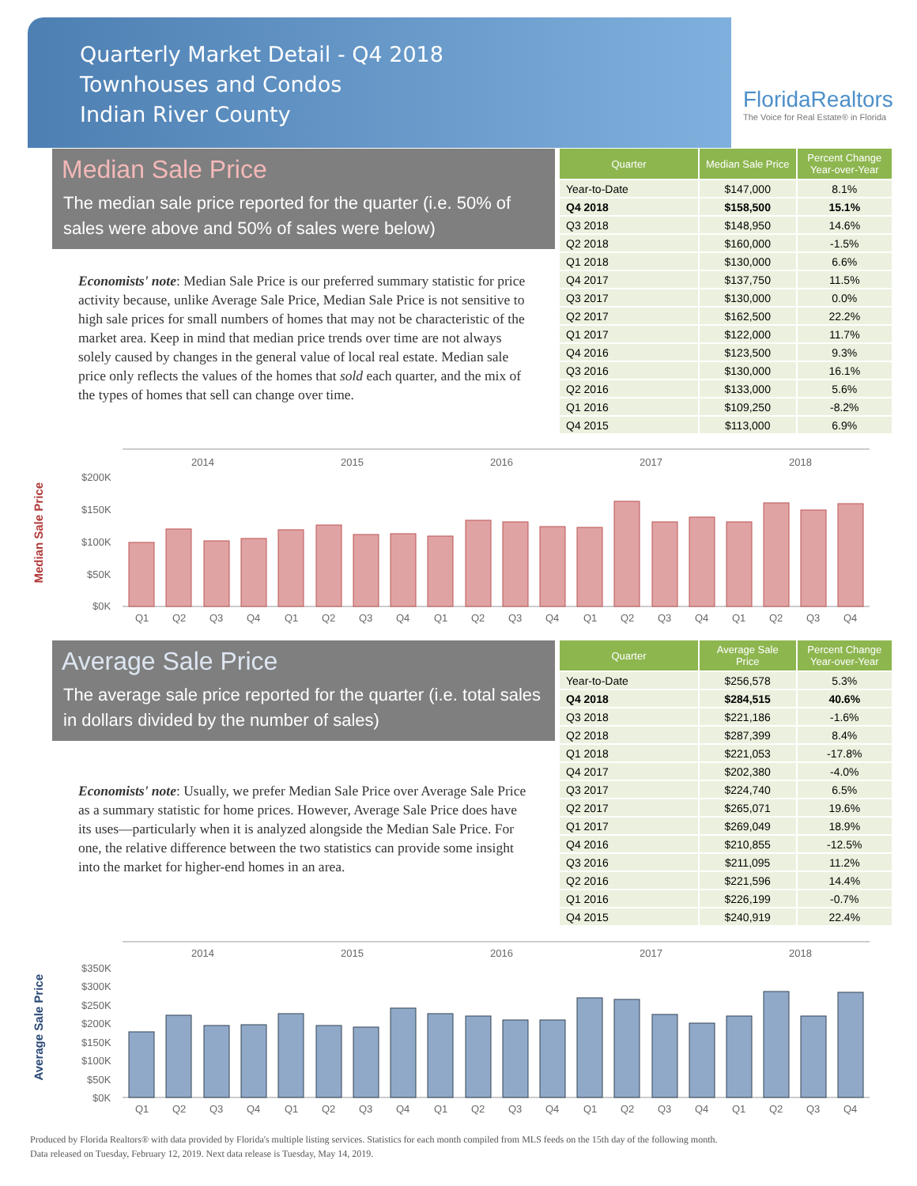Quarterly Market Detail - Q4 2018
Townhouses and Condos
Indian River County
FloridaRealtors
The Voice for Real Estate® in Florida
Median Sale Price
The median sale price reported for the quarter (i.e. 50% of sales were above and 50% of sales were below)
Economists' note: Median Sale Price is our preferred summary statistic for price activity because, unlike Average Sale Price, Median Sale Price is not sensitive to high sale prices for small numbers of homes that may not be characteristic of the market area. Keep in mind that median price trends over time are not always solely caused by changes in the general value of local real estate. Median sale price only reflects the values of the homes that sold each quarter, and the mix of the types of homes that sell can change over time.
| Quarter | Median Sale Price | Percent Change Year-over-Year |
| --- | --- | --- |
| Year-to-Date | $147,000 | 8.1% |
| Q4 2018 | $158,500 | 15.1% |
| Q3 2018 | $148,950 | 14.6% |
| Q2 2018 | $160,000 | -1.5% |
| Q1 2018 | $130,000 | 6.6% |
| Q4 2017 | $137,750 | 11.5% |
| Q3 2017 | $130,000 | 0.0% |
| Q2 2017 | $162,500 | 22.2% |
| Q1 2017 | $122,000 | 11.7% |
| Q4 2016 | $123,500 | 9.3% |
| Q3 2016 | $130,000 | 16.1% |
| Q2 2016 | $133,000 | 5.6% |
| Q1 2016 | $109,250 | -8.2% |
| Q4 2015 | $113,000 | 6.9% |
Median Sale Price
2014
2015
2016
2017
2018
$200K
$150K
$100K
$50K
$0K
Q1
Q2
Q3
Q4
Q1
Q2
Q3
Q4
Q1
Q2
Q3
Q4
Q1
Q2
Q3
Q4
Q1
Q2
Q3
Q4
Average Sale Price
The average sale price reported for the quarter (i.e. total sales in dollars divided by the number of sales)
Economists' note: Usually, we prefer Median Sale Price over Average Sale Price as a summary statistic for home prices. However, Average Sale Price does have its uses—particularly when it is analyzed alongside the Median Sale Price. For one, the relative difference between the two statistics can provide some insight into the market for higher-end homes in an area.
| Quarter | Average Sale Price | Percent Change Year-over-Year |
| --- | --- | --- |
| Year-to-Date | $256,578 | 5.3% |
| Q4 2018 | $284,515 | 40.6% |
| Q3 2018 | $221,186 | -1.6% |
| Q2 2018 | $287,399 | 8.4% |
| Q1 2018 | $221,053 | -17.8% |
| Q4 2017 | $202,380 | -4.0% |
| Q3 2017 | $224,740 | 6.5% |
| Q2 2017 | $265,071 | 19.6% |
| Q1 2017 | $269,049 | 18.9% |
| Q4 2016 | $210,855 | -12.5% |
| Q3 2016 | $211,095 | 11.2% |
| Q2 2016 | $221,596 | 14.4% |
| Q1 2016 | $226,199 | -0.7% |
| Q4 2015 | $240,919 | 22.4% |
Average Sale Price
2014
2015
2016
2017
2018
$350K
$300K
$250K
$200K
$150K
$100K
$50K
$0K
Q1
Q2
Q3
Q4
Q1
Q2
Q3
Q4
Q1
Q2
Q3
Q4
Q1
Q2
Q3
Q4
Q1
Q2
Q3
Q4
Produced by Florida Realtors® with data provided by Florida's multiple listing services. Statistics for each month compiled from MLS feeds on the 15th day of the following month.
Data released on Tuesday, February 12, 2019. Next data release is Tuesday, May 14, 2019.